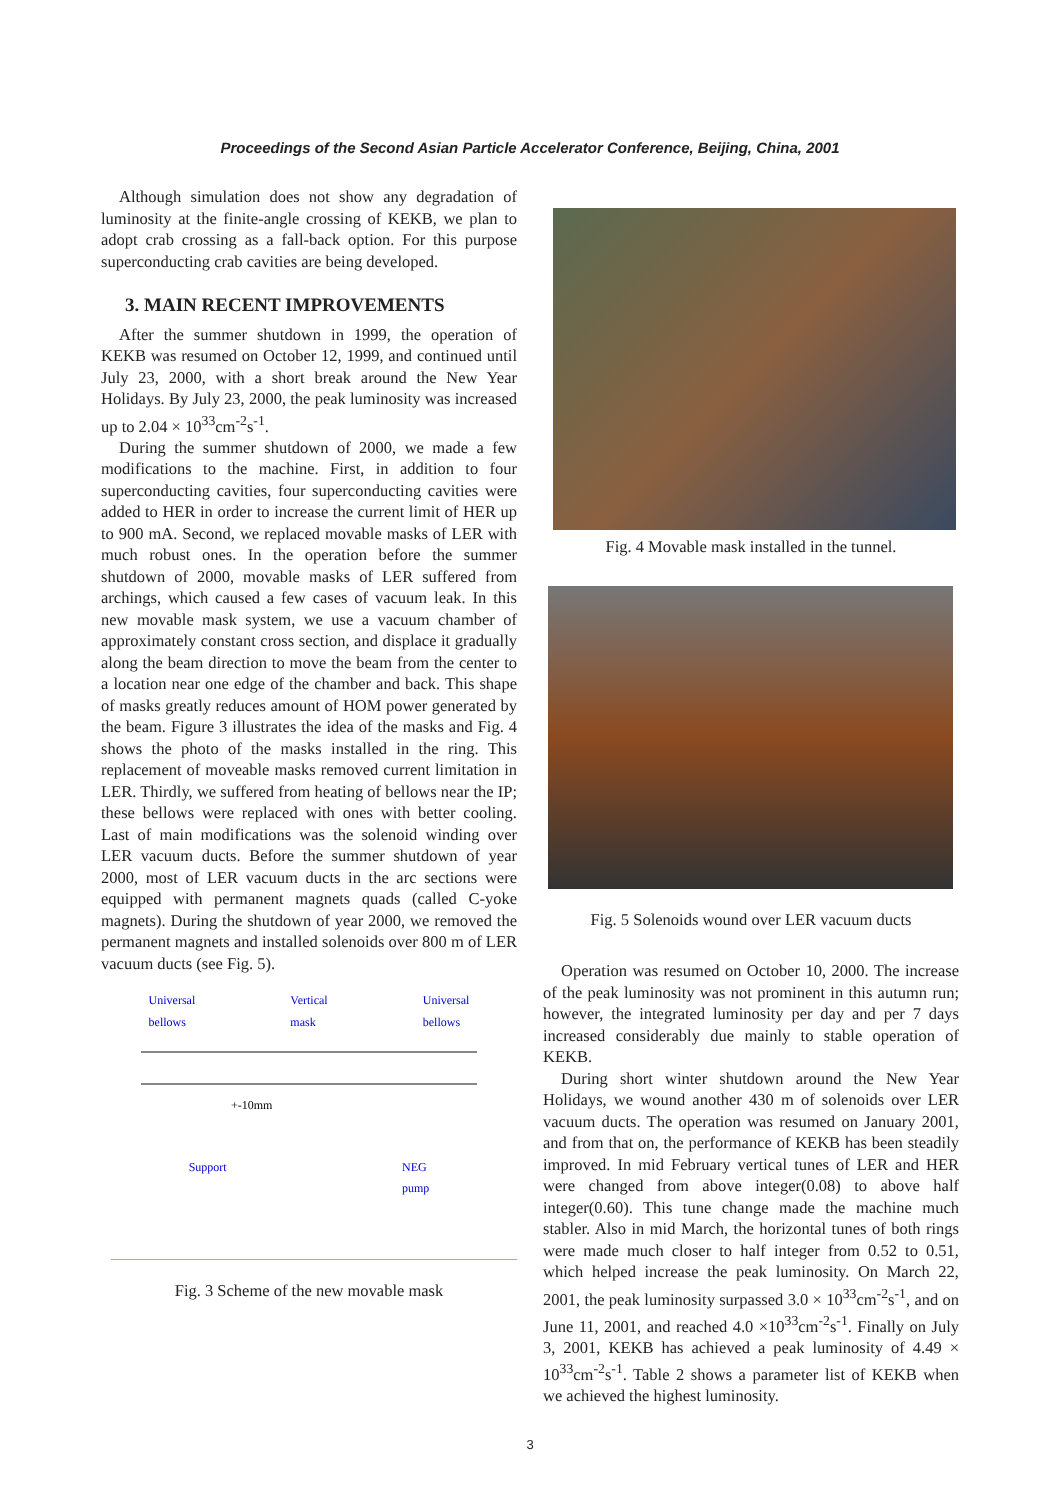Proceedings of the Second Asian Particle Accelerator Conference, Beijing, China, 2001
Although simulation does not show any degradation of luminosity at the finite-angle crossing of KEKB, we plan to adopt crab crossing as a fall-back option. For this purpose superconducting crab cavities are being developed.
3. MAIN RECENT IMPROVEMENTS
After the summer shutdown in 1999, the operation of KEKB was resumed on October 12, 1999, and continued until July 23, 2000, with a short break around the New Year Holidays. By July 23, 2000, the peak luminosity was increased up to 2.04 × 10<sup>33</sup>cm<sup>-2</sup>s<sup>-1</sup>.
During the summer shutdown of 2000, we made a few modifications to the machine. First, in addition to four superconducting cavities, four superconducting cavities were added to HER in order to increase the current limit of HER up to 900 mA. Second, we replaced movable masks of LER with much robust ones. In the operation before the summer shutdown of 2000, movable masks of LER suffered from archings, which caused a few cases of vacuum leak. In this new movable mask system, we use a vacuum chamber of approximately constant cross section, and displace it gradually along the beam direction to move the beam from the center to a location near one edge of the chamber and back. This shape of masks greatly reduces amount of HOM power generated by the beam. Figure 3 illustrates the idea of the masks and Fig. 4 shows the photo of the masks installed in the ring. This replacement of moveable masks removed current limitation in LER. Thirdly, we suffered from heating of bellows near the IP; these bellows were replaced with ones with better cooling. Last of main modifications was the solenoid winding over LER vacuum ducts. Before the summer shutdown of year 2000, most of LER vacuum ducts in the arc sections were equipped with permanent magnets quads (called C-yoke magnets). During the shutdown of year 2000, we removed the permanent magnets and installed solenoids over 800 m of LER vacuum ducts (see Fig. 5).
Universal
bellows Vertical
mask Universal
bellows
+-10mm
Support NEG
pump
Fig. 3 Scheme of the new movable mask
Fig. 4 Movable mask installed in the tunnel.
Fig. 5 Solenoids wound over LER vacuum ducts
Operation was resumed on October 10, 2000. The increase of the peak luminosity was not prominent in this autumn run; however, the integrated luminosity per day and per 7 days increased considerably due mainly to stable operation of KEKB.
During short winter shutdown around the New Year Holidays, we wound another 430 m of solenoids over LER vacuum ducts. The operation was resumed on January 2001, and from that on, the performance of KEKB has been steadily improved. In mid February vertical tunes of LER and HER were changed from above integer(0.08) to above half integer(0.60). This tune change made the machine much stabler. Also in mid March, the horizontal tunes of both rings were made much closer to half integer from 0.52 to 0.51, which helped increase the peak luminosity. On March 22, 2001, the peak luminosity surpassed 3.0 × 10<sup>33</sup>cm<sup>-2</sup>s<sup>-1</sup>, and on June 11, 2001, and reached 4.0 ×10<sup>33</sup>cm<sup>-2</sup>s<sup>-1</sup>. Finally on July 3, 2001, KEKB has achieved a peak luminosity of 4.49 × 10<sup>33</sup>cm<sup>-2</sup>s<sup>-1</sup>. Table 2 shows a parameter list of KEKB when we achieved the highest luminosity.
3